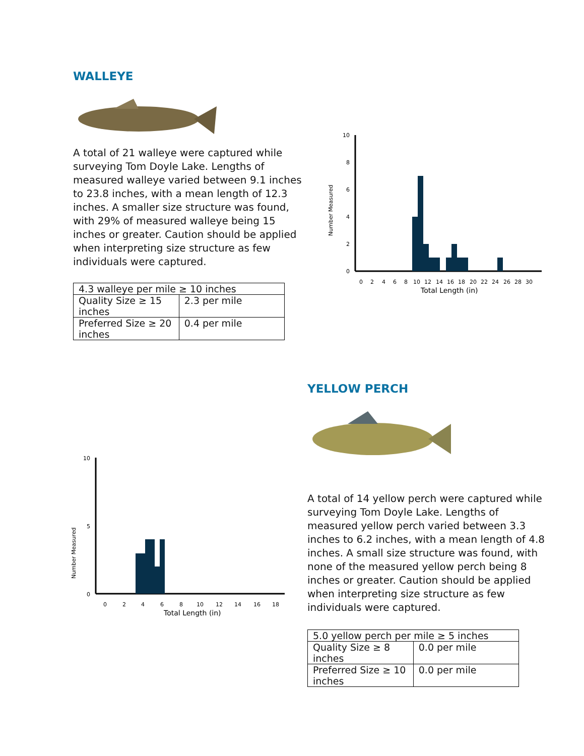WALLEYE
A total of 21 walleye were captured while surveying Tom Doyle Lake. Lengths of measured walleye varied between 9.1 inches to 23.8 inches, with a mean length of 12.3 inches. A smaller size structure was found, with 29% of measured walleye being 15 inches or greater. Caution should be applied when interpreting size structure as few individuals were captured.
| 4.3 walleye per mile ≥ 10 inches | |
| --- | --- |
| Quality Size ≥ 15 inches | 2.3 per mile |
| Preferred Size ≥ 20 inches | 0.4 per mile |
Number Measured
10
8
6
4
2
0
0
2
4
6
8
10
12
14
16
18
20
22
24
26
28
30
Total Length (in)
Number Measured
10
5
0
0
2
4
6
8
10
12
14
16
18
Total Length (in)
YELLOW PERCH
A total of 14 yellow perch were captured while surveying Tom Doyle Lake. Lengths of measured yellow perch varied between 3.3 inches to 6.2 inches, with a mean length of 4.8 inches. A small size structure was found, with none of the measured yellow perch being 8 inches or greater. Caution should be applied when interpreting size structure as few individuals were captured.
| 5.0 yellow perch per mile ≥ 5 inches | |
| --- | --- |
| Quality Size ≥ 8 inches | 0.0 per mile |
| Preferred Size ≥ 10 inches | 0.0 per mile |